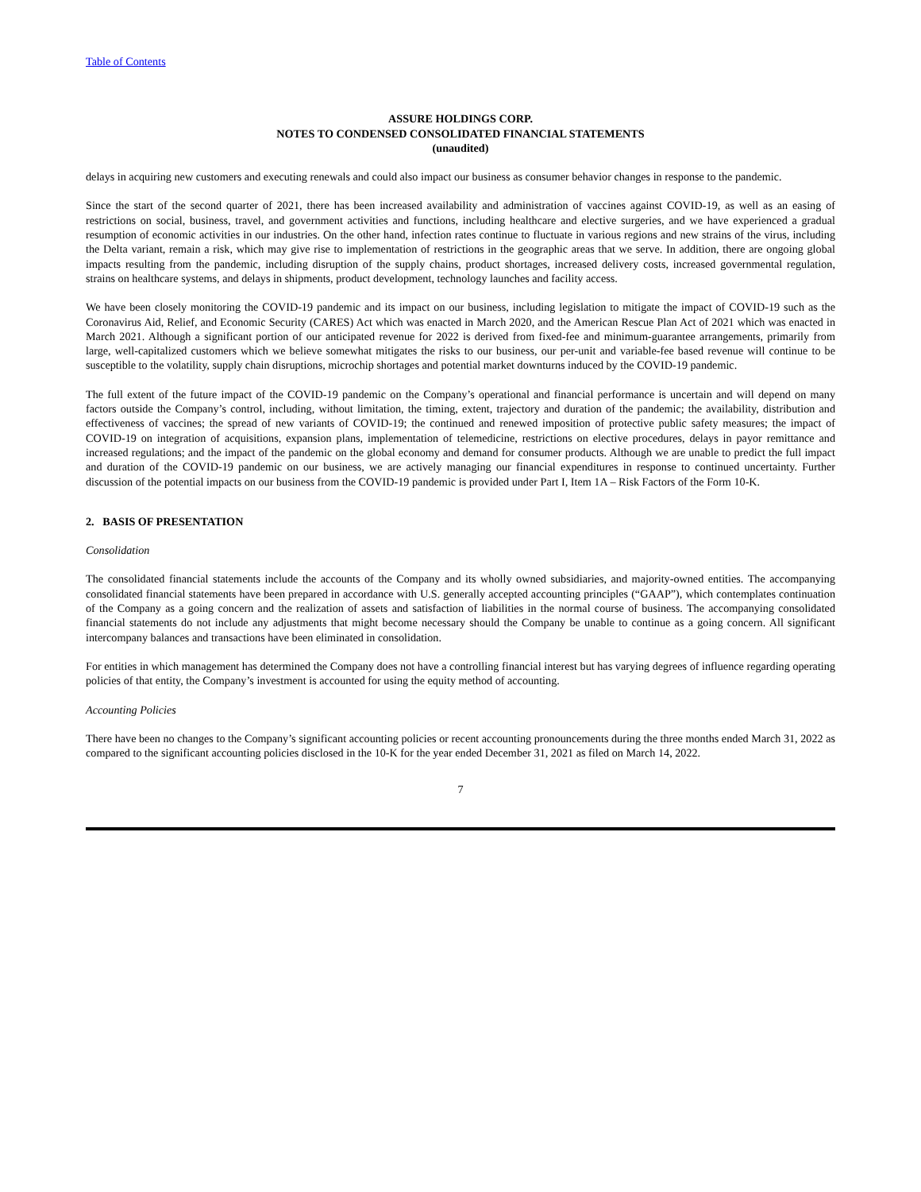Table of Contents
ASSURE HOLDINGS CORP.
NOTES TO CONDENSED CONSOLIDATED FINANCIAL STATEMENTS
(unaudited)
delays in acquiring new customers and executing renewals and could also impact our business as consumer behavior changes in response to the pandemic.
Since the start of the second quarter of 2021, there has been increased availability and administration of vaccines against COVID-19, as well as an easing of restrictions on social, business, travel, and government activities and functions, including healthcare and elective surgeries, and we have experienced a gradual resumption of economic activities in our industries. On the other hand, infection rates continue to fluctuate in various regions and new strains of the virus, including the Delta variant, remain a risk, which may give rise to implementation of restrictions in the geographic areas that we serve. In addition, there are ongoing global impacts resulting from the pandemic, including disruption of the supply chains, product shortages, increased delivery costs, increased governmental regulation, strains on healthcare systems, and delays in shipments, product development, technology launches and facility access.
We have been closely monitoring the COVID-19 pandemic and its impact on our business, including legislation to mitigate the impact of COVID-19 such as the Coronavirus Aid, Relief, and Economic Security (CARES) Act which was enacted in March 2020, and the American Rescue Plan Act of 2021 which was enacted in March 2021. Although a significant portion of our anticipated revenue for 2022 is derived from fixed-fee and minimum-guarantee arrangements, primarily from large, well-capitalized customers which we believe somewhat mitigates the risks to our business, our per-unit and variable-fee based revenue will continue to be susceptible to the volatility, supply chain disruptions, microchip shortages and potential market downturns induced by the COVID-19 pandemic.
The full extent of the future impact of the COVID-19 pandemic on the Company’s operational and financial performance is uncertain and will depend on many factors outside the Company’s control, including, without limitation, the timing, extent, trajectory and duration of the pandemic; the availability, distribution and effectiveness of vaccines; the spread of new variants of COVID-19; the continued and renewed imposition of protective public safety measures; the impact of COVID-19 on integration of acquisitions, expansion plans, implementation of telemedicine, restrictions on elective procedures, delays in payor remittance and increased regulations; and the impact of the pandemic on the global economy and demand for consumer products. Although we are unable to predict the full impact and duration of the COVID-19 pandemic on our business, we are actively managing our financial expenditures in response to continued uncertainty. Further discussion of the potential impacts on our business from the COVID-19 pandemic is provided under Part I, Item 1A – Risk Factors of the Form 10-K.
2. BASIS OF PRESENTATION
Consolidation
The consolidated financial statements include the accounts of the Company and its wholly owned subsidiaries, and majority-owned entities. The accompanying consolidated financial statements have been prepared in accordance with U.S. generally accepted accounting principles (“GAAP”), which contemplates continuation of the Company as a going concern and the realization of assets and satisfaction of liabilities in the normal course of business. The accompanying consolidated financial statements do not include any adjustments that might become necessary should the Company be unable to continue as a going concern. All significant intercompany balances and transactions have been eliminated in consolidation.
For entities in which management has determined the Company does not have a controlling financial interest but has varying degrees of influence regarding operating policies of that entity, the Company’s investment is accounted for using the equity method of accounting.
Accounting Policies
There have been no changes to the Company’s significant accounting policies or recent accounting pronouncements during the three months ended March 31, 2022 as compared to the significant accounting policies disclosed in the 10-K for the year ended December 31, 2021 as filed on March 14, 2022.
7